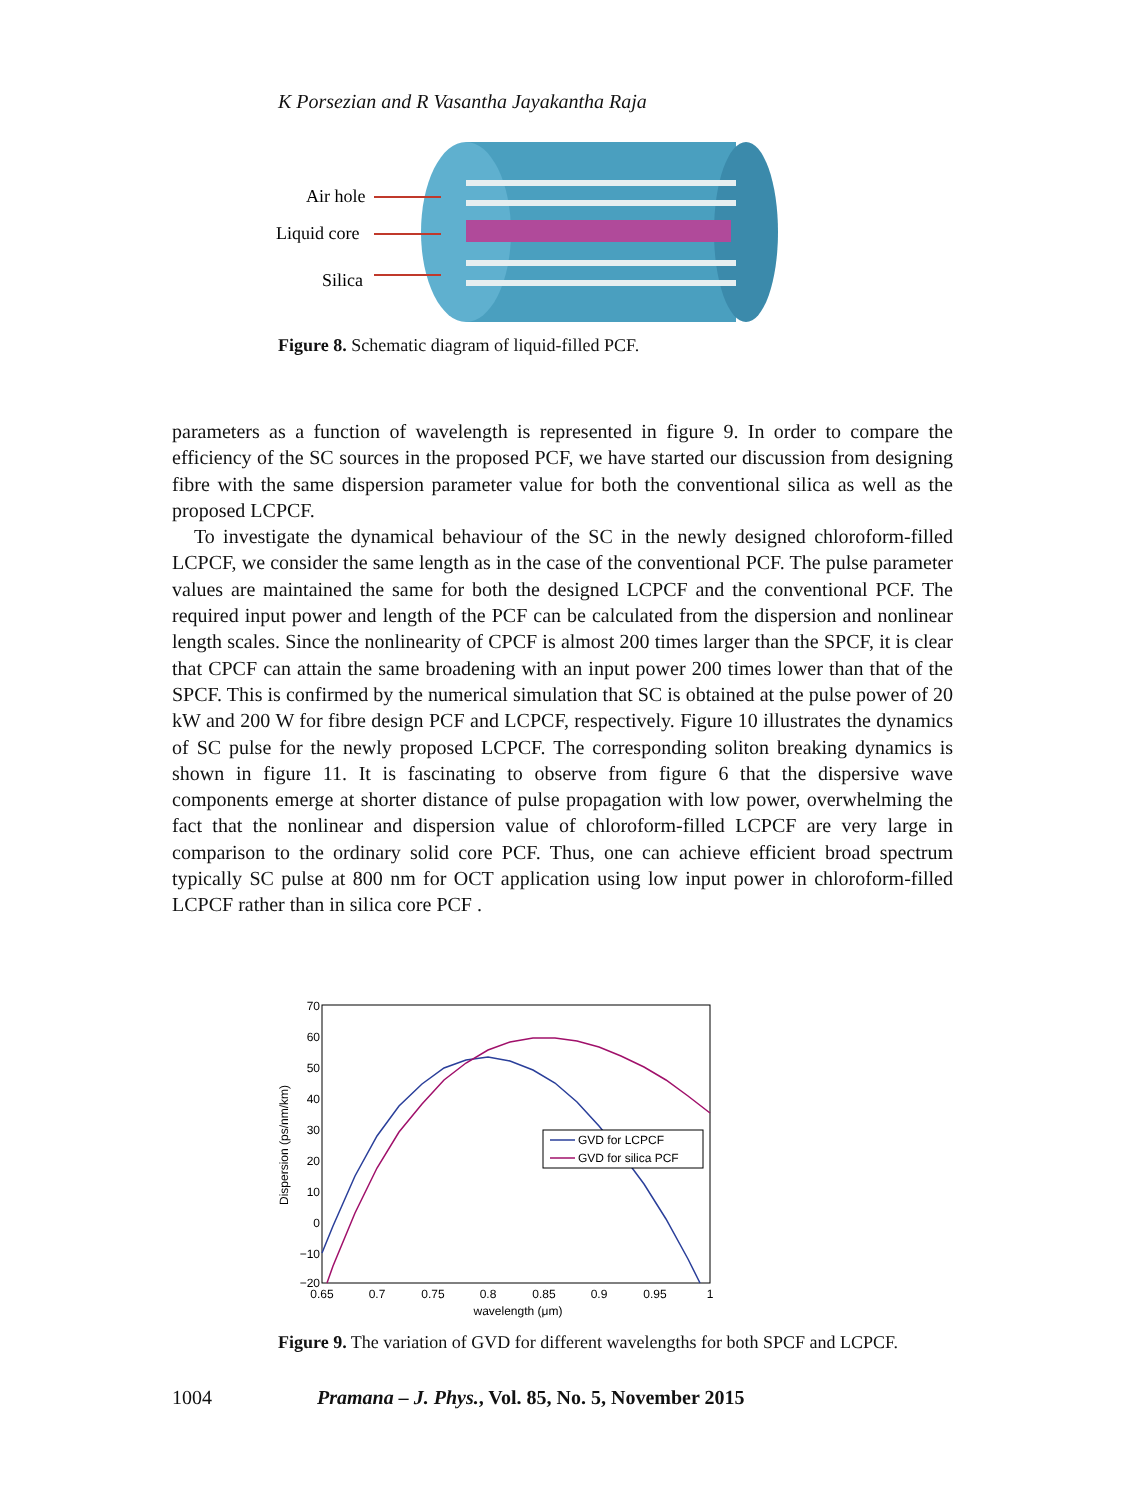K Porsezian and R Vasantha Jayakantha Raja
Air hole
Liquid core
Silica
Figure 8. Schematic diagram of liquid-filled PCF.
parameters as a function of wavelength is represented in figure 9. In order to compare the efficiency of the SC sources in the proposed PCF, we have started our discussion from designing fibre with the same dispersion parameter value for both the conventional silica as well as the proposed LCPCF.
To investigate the dynamical behaviour of the SC in the newly designed chloroform-filled LCPCF, we consider the same length as in the case of the conventional PCF. The pulse parameter values are maintained the same for both the designed LCPCF and the conventional PCF. The required input power and length of the PCF can be calculated from the dispersion and nonlinear length scales. Since the nonlinearity of CPCF is almost 200 times larger than the SPCF, it is clear that CPCF can attain the same broadening with an input power 200 times lower than that of the SPCF. This is confirmed by the numerical simulation that SC is obtained at the pulse power of 20 kW and 200 W for fibre design PCF and LCPCF, respectively. Figure 10 illustrates the dynamics of SC pulse for the newly proposed LCPCF. The corresponding soliton breaking dynamics is shown in figure 11. It is fascinating to observe from figure 6 that the dispersive wave components emerge at shorter distance of pulse propagation with low power, overwhelming the fact that the nonlinear and dispersion value of chloroform-filled LCPCF are very large in comparison to the ordinary solid core PCF. Thus, one can achieve efficient broad spectrum typically SC pulse at 800 nm for OCT application using low input power in chloroform-filled LCPCF rather than in silica core PCF .
70
60
50
40
30
20
10
0
−10
−20
0.65
0.7
0.75
0.8
0.85
0.9
0.95
1
wavelength (μm)
Dispersion (ps/nm/km)
GVD for LCPCF
GVD for silica PCF
Figure 9. The variation of GVD for different wavelengths for both SPCF and LCPCF.
1004 Pramana – J. Phys., Vol. 85, No. 5, November 2015